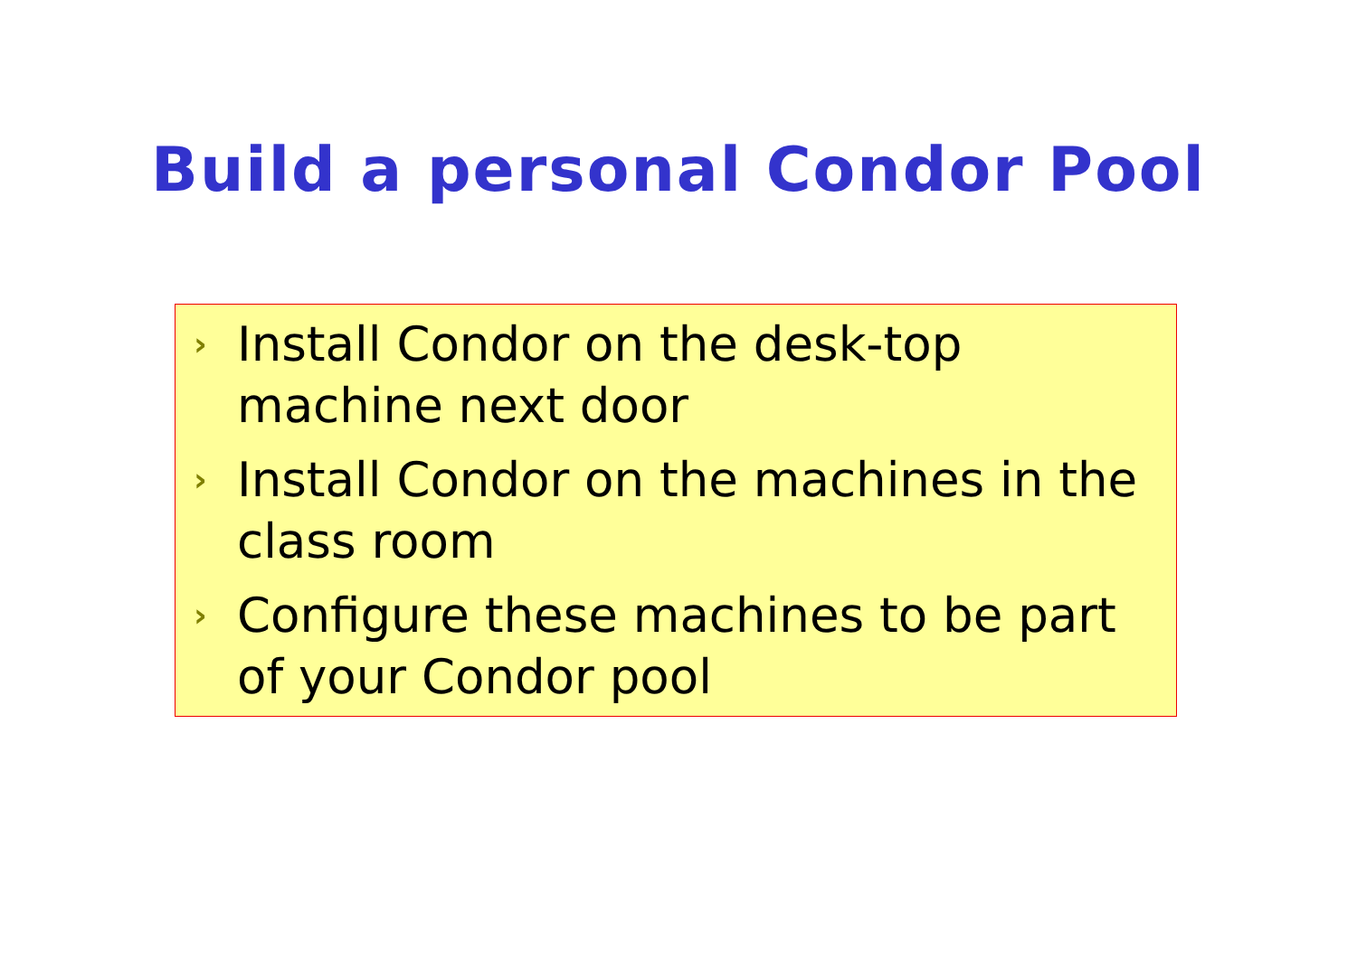Build a personal Condor Pool
› Install Condor on the desk-top machine next door
› Install Condor on the machines in the class room
› Configure these machines to be part of your Condor pool